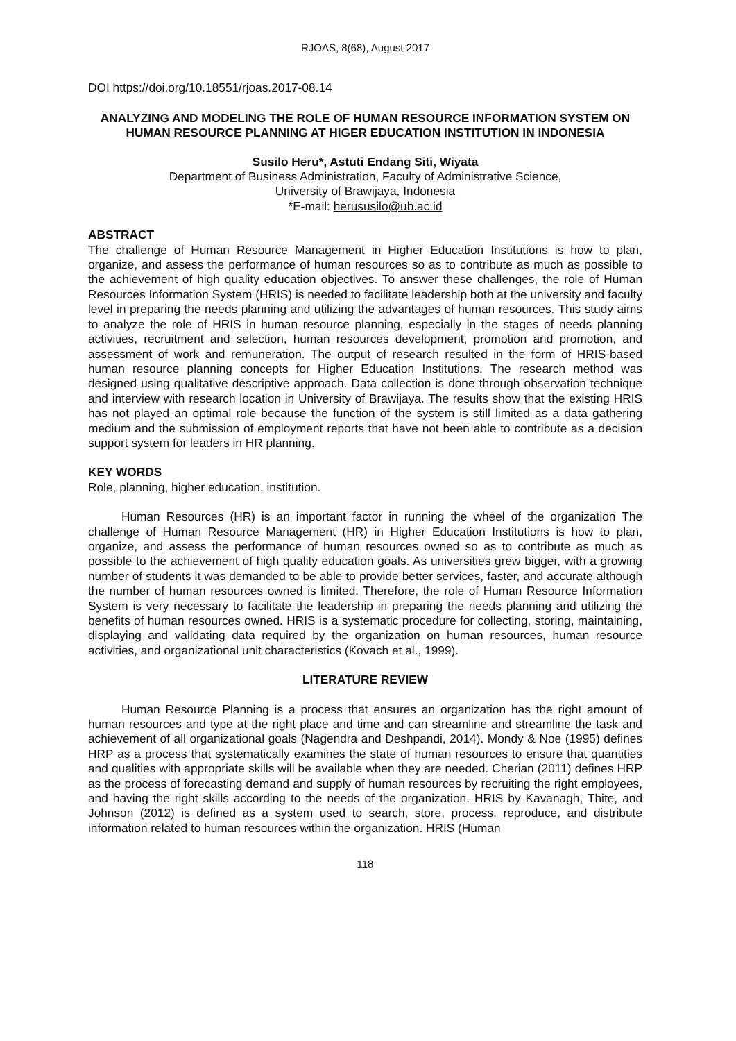RJOAS, 8(68), August 2017
DOI https://doi.org/10.18551/rjoas.2017-08.14
ANALYZING AND MODELING THE ROLE OF HUMAN RESOURCE INFORMATION SYSTEM ON HUMAN RESOURCE PLANNING AT HIGER EDUCATION INSTITUTION IN INDONESIA
Susilo Heru*, Astuti Endang Siti, Wiyata
Department of Business Administration, Faculty of Administrative Science,
University of Brawijaya, Indonesia
*E-mail: herususilo@ub.ac.id
ABSTRACT
The challenge of Human Resource Management in Higher Education Institutions is how to plan, organize, and assess the performance of human resources so as to contribute as much as possible to the achievement of high quality education objectives. To answer these challenges, the role of Human Resources Information System (HRIS) is needed to facilitate leadership both at the university and faculty level in preparing the needs planning and utilizing the advantages of human resources. This study aims to analyze the role of HRIS in human resource planning, especially in the stages of needs planning activities, recruitment and selection, human resources development, promotion and promotion, and assessment of work and remuneration. The output of research resulted in the form of HRIS-based human resource planning concepts for Higher Education Institutions. The research method was designed using qualitative descriptive approach. Data collection is done through observation technique and interview with research location in University of Brawijaya. The results show that the existing HRIS has not played an optimal role because the function of the system is still limited as a data gathering medium and the submission of employment reports that have not been able to contribute as a decision support system for leaders in HR planning.
KEY WORDS
Role, planning, higher education, institution.
Human Resources (HR) is an important factor in running the wheel of the organization The challenge of Human Resource Management (HR) in Higher Education Institutions is how to plan, organize, and assess the performance of human resources owned so as to contribute as much as possible to the achievement of high quality education goals. As universities grew bigger, with a growing number of students it was demanded to be able to provide better services, faster, and accurate although the number of human resources owned is limited. Therefore, the role of Human Resource Information System is very necessary to facilitate the leadership in preparing the needs planning and utilizing the benefits of human resources owned. HRIS is a systematic procedure for collecting, storing, maintaining, displaying and validating data required by the organization on human resources, human resource activities, and organizational unit characteristics (Kovach et al., 1999).
LITERATURE REVIEW
Human Resource Planning is a process that ensures an organization has the right amount of human resources and type at the right place and time and can streamline and streamline the task and achievement of all organizational goals (Nagendra and Deshpandi, 2014). Mondy & Noe (1995) defines HRP as a process that systematically examines the state of human resources to ensure that quantities and qualities with appropriate skills will be available when they are needed. Cherian (2011) defines HRP as the process of forecasting demand and supply of human resources by recruiting the right employees, and having the right skills according to the needs of the organization. HRIS by Kavanagh, Thite, and Johnson (2012) is defined as a system used to search, store, process, reproduce, and distribute information related to human resources within the organization. HRIS (Human
118